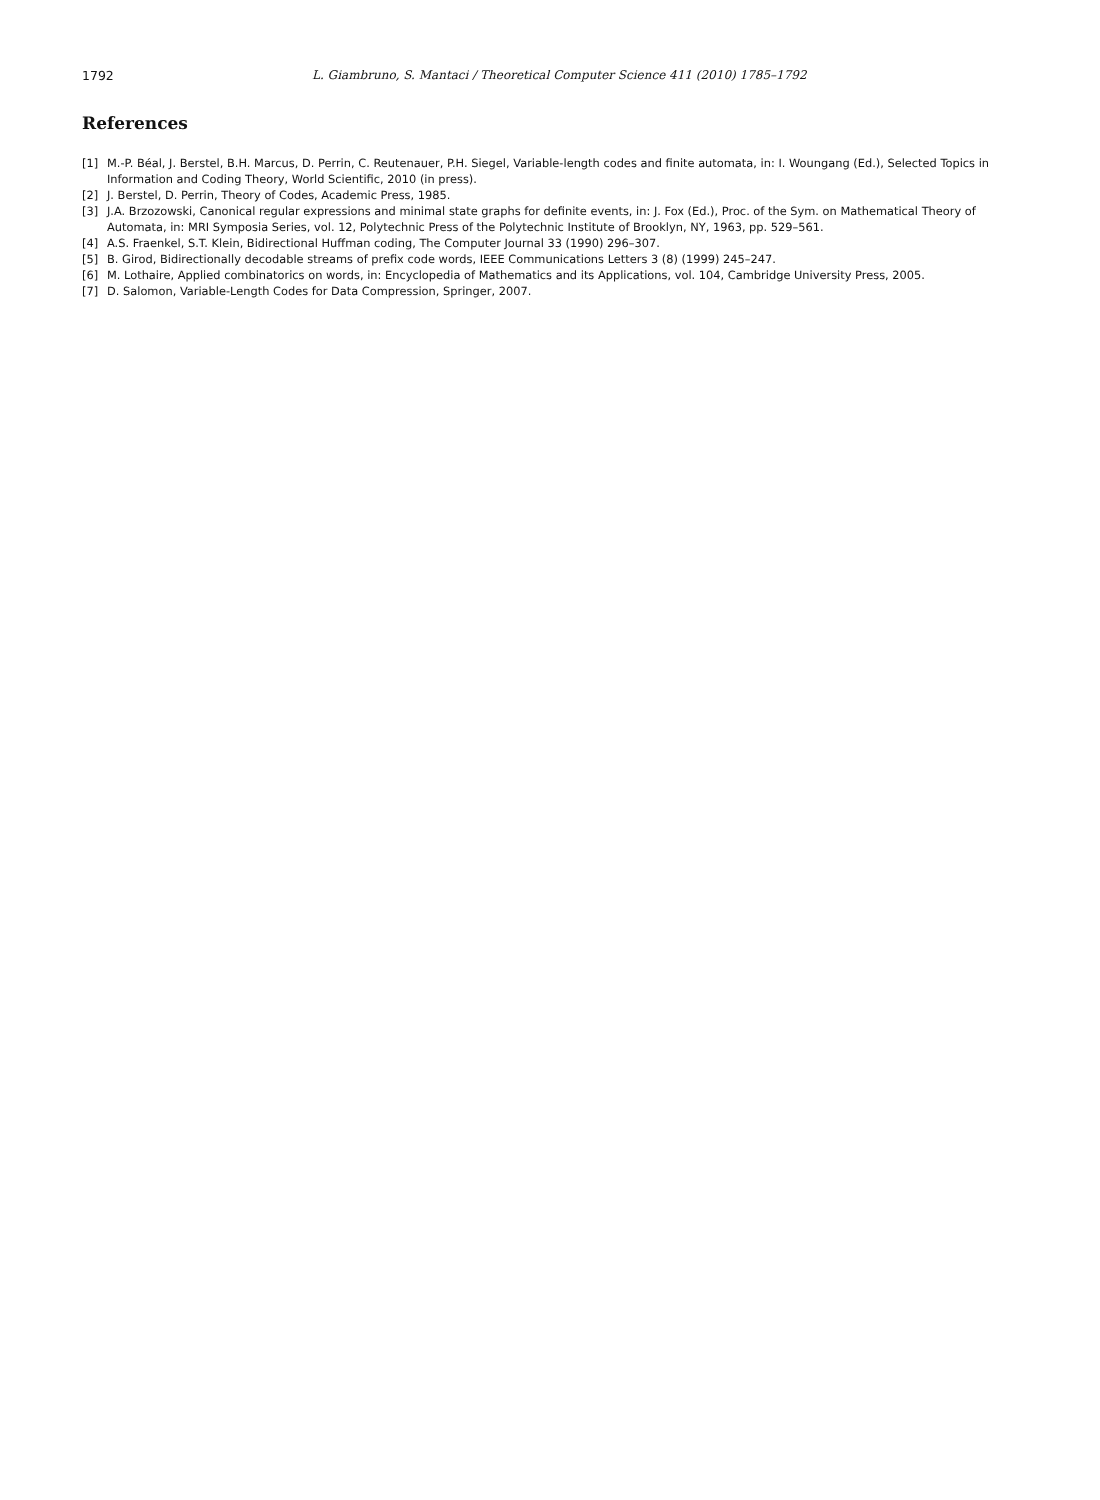1792 L. Giambruno, S. Mantaci / Theoretical Computer Science 411 (2010) 1785–1792
References
[1] M.-P. Béal, J. Berstel, B.H. Marcus, D. Perrin, C. Reutenauer, P.H. Siegel, Variable-length codes and finite automata, in: I. Woungang (Ed.), Selected Topics in Information and Coding Theory, World Scientific, 2010 (in press).
[2] J. Berstel, D. Perrin, Theory of Codes, Academic Press, 1985.
[3] J.A. Brzozowski, Canonical regular expressions and minimal state graphs for definite events, in: J. Fox (Ed.), Proc. of the Sym. on Mathematical Theory of Automata, in: MRI Symposia Series, vol. 12, Polytechnic Press of the Polytechnic Institute of Brooklyn, NY, 1963, pp. 529–561.
[4] A.S. Fraenkel, S.T. Klein, Bidirectional Huffman coding, The Computer Journal 33 (1990) 296–307.
[5] B. Girod, Bidirectionally decodable streams of prefix code words, IEEE Communications Letters 3 (8) (1999) 245–247.
[6] M. Lothaire, Applied combinatorics on words, in: Encyclopedia of Mathematics and its Applications, vol. 104, Cambridge University Press, 2005.
[7] D. Salomon, Variable-Length Codes for Data Compression, Springer, 2007.